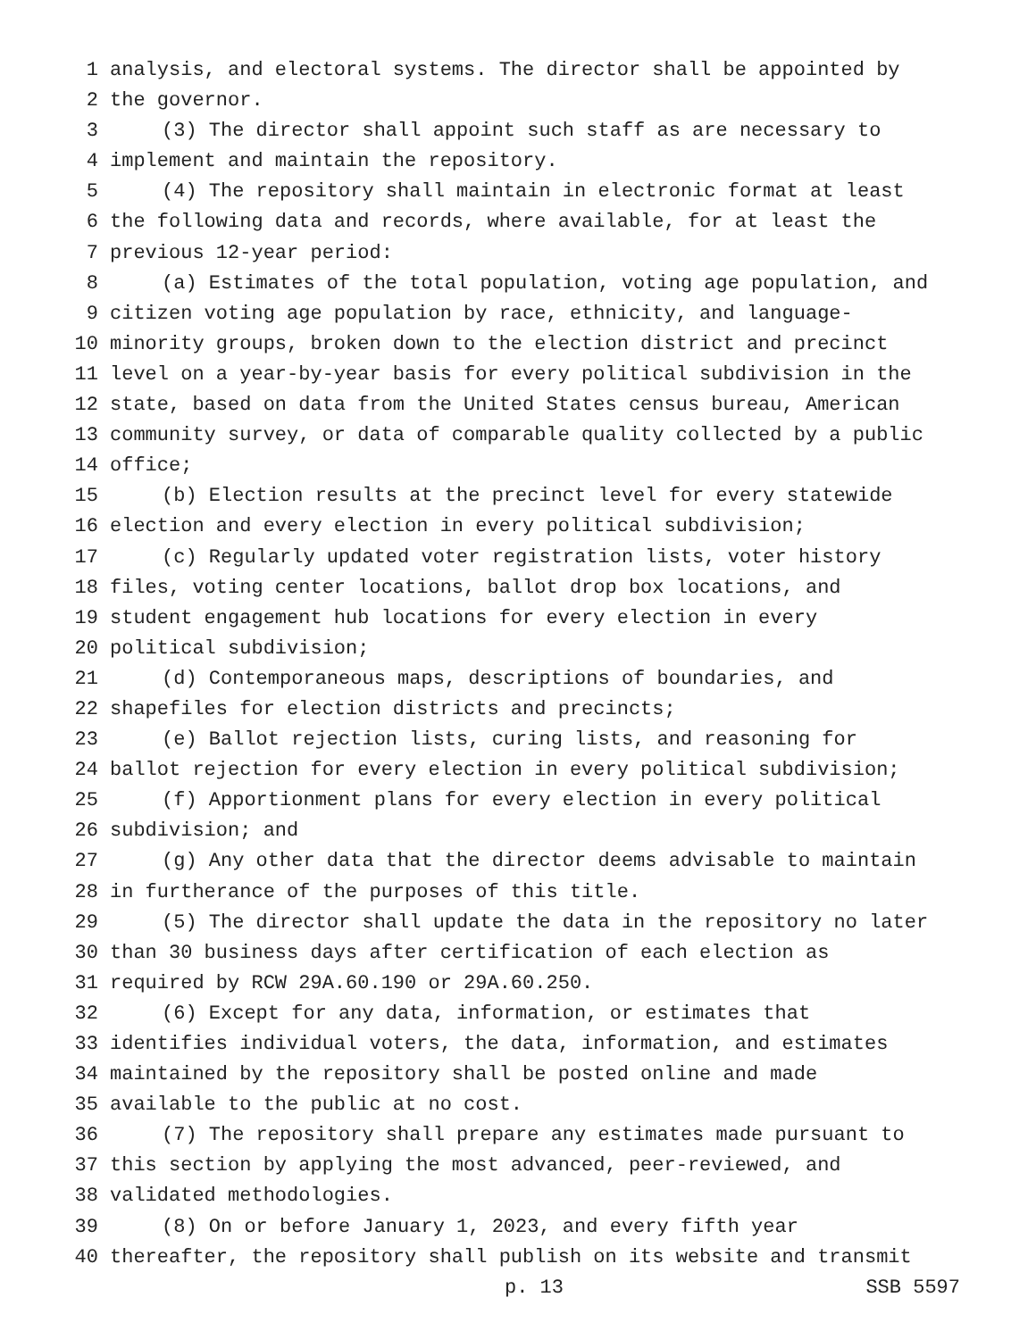1 analysis, and electoral systems. The director shall be appointed by
2 the governor.
3 (3) The director shall appoint such staff as are necessary to
4 implement and maintain the repository.
5 (4) The repository shall maintain in electronic format at least
6 the following data and records, where available, for at least the
7 previous 12-year period:
8 (a) Estimates of the total population, voting age population, and
9 citizen voting age population by race, ethnicity, and language-
10 minority groups, broken down to the election district and precinct
11 level on a year-by-year basis for every political subdivision in the
12 state, based on data from the United States census bureau, American
13 community survey, or data of comparable quality collected by a public
14 office;
15 (b) Election results at the precinct level for every statewide
16 election and every election in every political subdivision;
17 (c) Regularly updated voter registration lists, voter history
18 files, voting center locations, ballot drop box locations, and
19 student engagement hub locations for every election in every
20 political subdivision;
21 (d) Contemporaneous maps, descriptions of boundaries, and
22 shapefiles for election districts and precincts;
23 (e) Ballot rejection lists, curing lists, and reasoning for
24 ballot rejection for every election in every political subdivision;
25 (f) Apportionment plans for every election in every political
26 subdivision; and
27 (g) Any other data that the director deems advisable to maintain
28 in furtherance of the purposes of this title.
29 (5) The director shall update the data in the repository no later
30 than 30 business days after certification of each election as
31 required by RCW 29A.60.190 or 29A.60.250.
32 (6) Except for any data, information, or estimates that
33 identifies individual voters, the data, information, and estimates
34 maintained by the repository shall be posted online and made
35 available to the public at no cost.
36 (7) The repository shall prepare any estimates made pursuant to
37 this section by applying the most advanced, peer-reviewed, and
38 validated methodologies.
39 (8) On or before January 1, 2023, and every fifth year
40 thereafter, the repository shall publish on its website and transmit
p. 13 SSB 5597